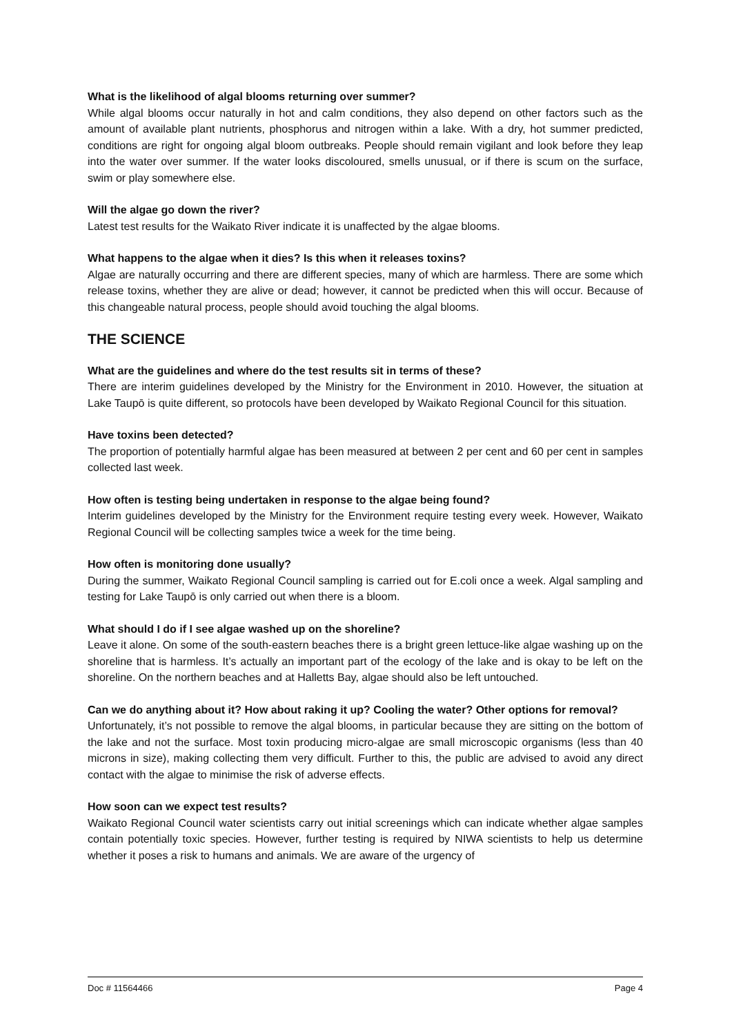What is the likelihood of algal blooms returning over summer?
While algal blooms occur naturally in hot and calm conditions, they also depend on other factors such as the amount of available plant nutrients, phosphorus and nitrogen within a lake. With a dry, hot summer predicted, conditions are right for ongoing algal bloom outbreaks. People should remain vigilant and look before they leap into the water over summer. If the water looks discoloured, smells unusual, or if there is scum on the surface, swim or play somewhere else.
Will the algae go down the river?
Latest test results for the Waikato River indicate it is unaffected by the algae blooms.
What happens to the algae when it dies? Is this when it releases toxins?
Algae are naturally occurring and there are different species, many of which are harmless. There are some which release toxins, whether they are alive or dead; however, it cannot be predicted when this will occur. Because of this changeable natural process, people should avoid touching the algal blooms.
THE SCIENCE
What are the guidelines and where do the test results sit in terms of these?
There are interim guidelines developed by the Ministry for the Environment in 2010. However, the situation at Lake Taupō is quite different, so protocols have been developed by Waikato Regional Council for this situation.
Have toxins been detected?
The proportion of potentially harmful algae has been measured at between 2 per cent and 60 per cent in samples collected last week.
How often is testing being undertaken in response to the algae being found?
Interim guidelines developed by the Ministry for the Environment require testing every week. However, Waikato Regional Council will be collecting samples twice a week for the time being.
How often is monitoring done usually?
During the summer, Waikato Regional Council sampling is carried out for E.coli once a week. Algal sampling and testing for Lake Taupō is only carried out when there is a bloom.
What should I do if I see algae washed up on the shoreline?
Leave it alone. On some of the south-eastern beaches there is a bright green lettuce-like algae washing up on the shoreline that is harmless. It’s actually an important part of the ecology of the lake and is okay to be left on the shoreline. On the northern beaches and at Halletts Bay, algae should also be left untouched.
Can we do anything about it? How about raking it up? Cooling the water? Other options for removal?
Unfortunately, it’s not possible to remove the algal blooms, in particular because they are sitting on the bottom of the lake and not the surface. Most toxin producing micro-algae are small microscopic organisms (less than 40 microns in size), making collecting them very difficult. Further to this, the public are advised to avoid any direct contact with the algae to minimise the risk of adverse effects.
How soon can we expect test results?
Waikato Regional Council water scientists carry out initial screenings which can indicate whether algae samples contain potentially toxic species. However, further testing is required by NIWA scientists to help us determine whether it poses a risk to humans and animals. We are aware of the urgency of
Doc # 11564466 Page 4